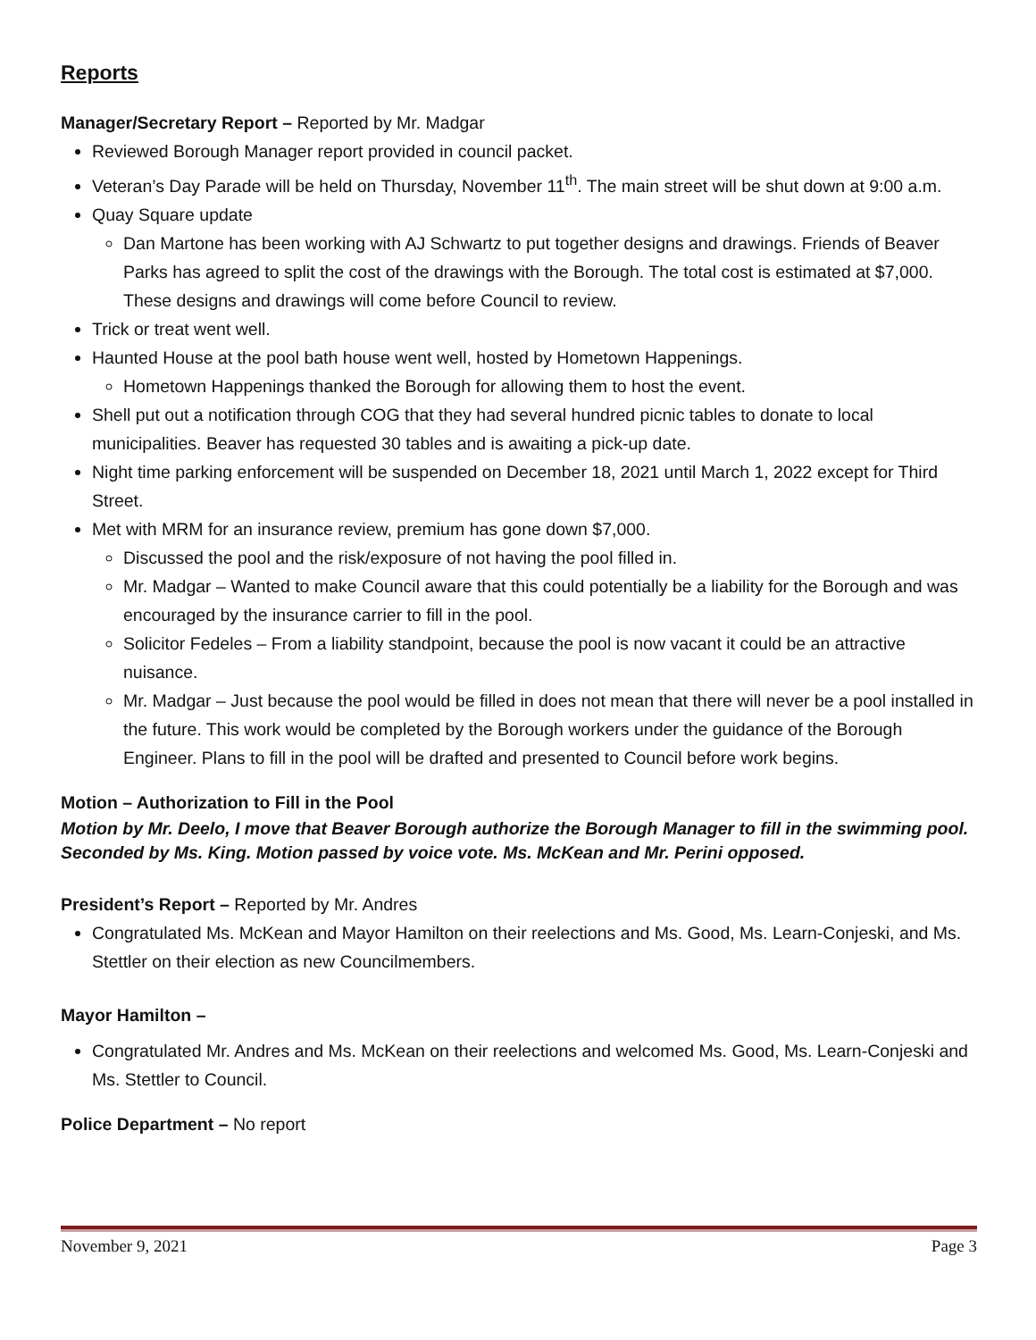Reports
Manager/Secretary Report – Reported by Mr. Madgar
Reviewed Borough Manager report provided in council packet.
Veteran’s Day Parade will be held on Thursday, November 11<sup>th</sup>. The main street will be shut down at 9:00 a.m.
Quay Square update
Dan Martone has been working with AJ Schwartz to put together designs and drawings. Friends of Beaver Parks has agreed to split the cost of the drawings with the Borough. The total cost is estimated at $7,000. These designs and drawings will come before Council to review.
Trick or treat went well.
Haunted House at the pool bath house went well, hosted by Hometown Happenings.
Hometown Happenings thanked the Borough for allowing them to host the event.
Shell put out a notification through COG that they had several hundred picnic tables to donate to local municipalities. Beaver has requested 30 tables and is awaiting a pick-up date.
Night time parking enforcement will be suspended on December 18, 2021 until March 1, 2022 except for Third Street.
Met with MRM for an insurance review, premium has gone down $7,000.
Discussed the pool and the risk/exposure of not having the pool filled in.
Mr. Madgar – Wanted to make Council aware that this could potentially be a liability for the Borough and was encouraged by the insurance carrier to fill in the pool.
Solicitor Fedeles – From a liability standpoint, because the pool is now vacant it could be an attractive nuisance.
Mr. Madgar – Just because the pool would be filled in does not mean that there will never be a pool installed in the future. This work would be completed by the Borough workers under the guidance of the Borough Engineer. Plans to fill in the pool will be drafted and presented to Council before work begins.
Motion – Authorization to Fill in the Pool
Motion by Mr. Deelo, I move that Beaver Borough authorize the Borough Manager to fill in the swimming pool. Seconded by Ms. King. Motion passed by voice vote. Ms. McKean and Mr. Perini opposed.
President’s Report – Reported by Mr. Andres
Congratulated Ms. McKean and Mayor Hamilton on their reelections and Ms. Good, Ms. Learn-Conjeski, and Ms. Stettler on their election as new Councilmembers.
Mayor Hamilton –
Congratulated Mr. Andres and Ms. McKean on their reelections and welcomed Ms. Good, Ms. Learn-Conjeski and Ms. Stettler to Council.
Police Department – No report
November 9, 2021 Page 3